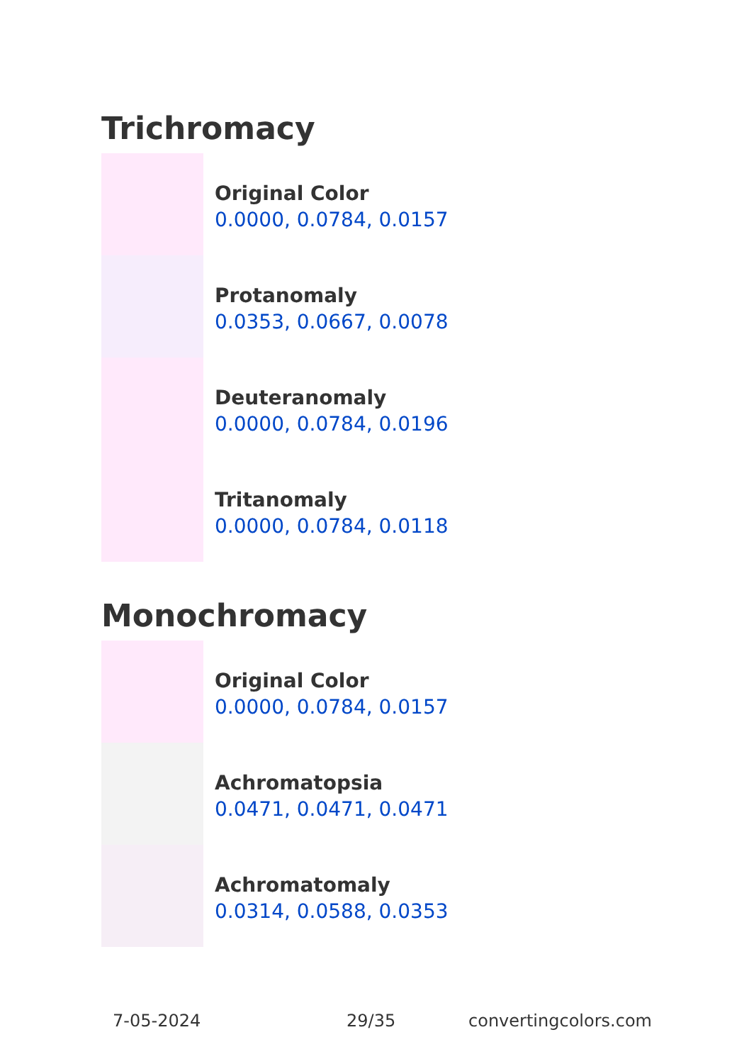Trichromacy
Original Color
0.0000, 0.0784, 0.0157
Protanomaly
0.0353, 0.0667, 0.0078
Deuteranomaly
0.0000, 0.0784, 0.0196
Tritanomaly
0.0000, 0.0784, 0.0118
Monochromacy
Original Color
0.0000, 0.0784, 0.0157
Achromatopsia
0.0471, 0.0471, 0.0471
Achromatomaly
0.0314, 0.0588, 0.0353
7-05-2024 29/35 convertingcolors.com